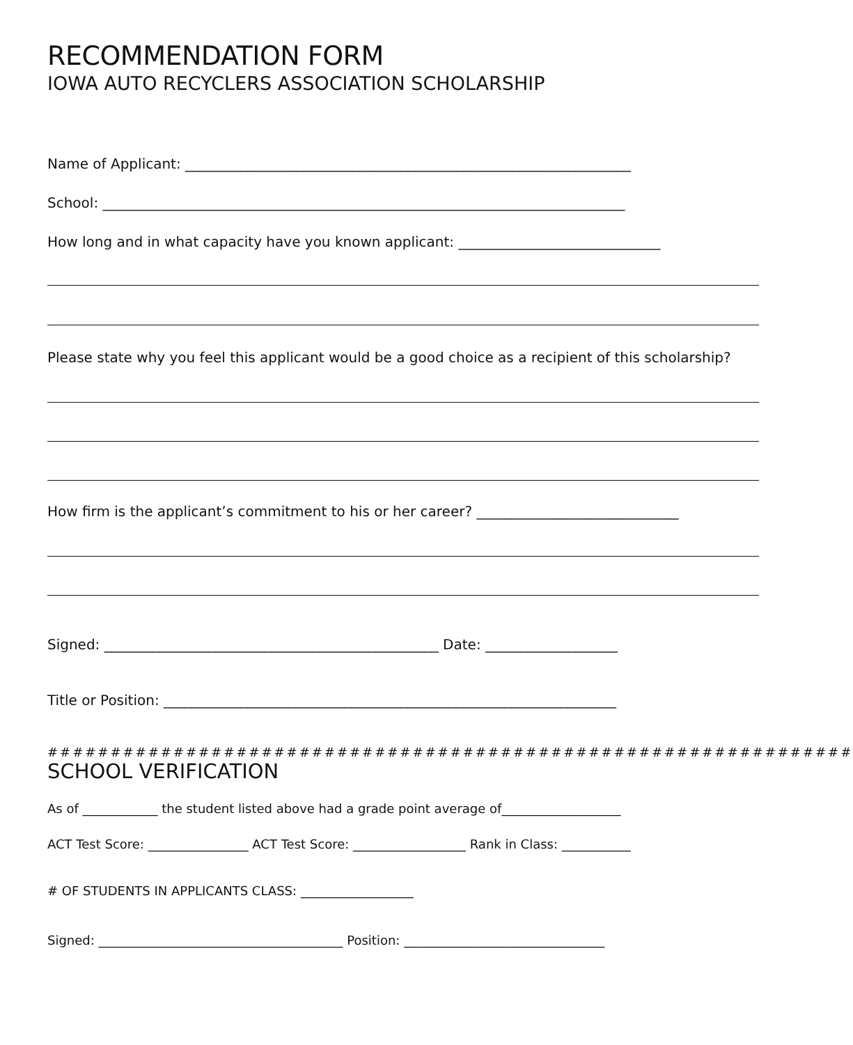RECOMMENDATION FORM
IOWA AUTO RECYCLERS ASSOCIATION SCHOLARSHIP
Name of Applicant: ________________________________________________________________
School: ___________________________________________________________________________
How long and in what capacity have you known applicant: _____________________________
Please state why you feel this applicant would be a good choice as a recipient of this scholarship?
How firm is the applicant’s commitment to his or her career? _____________________________
Signed: ________________________________________________ Date: ___________________
Title or Position: _________________________________________________________________
################################################################
SCHOOL VERIFICATION
As of ____________ the student listed above had a grade point average of___________________
ACT Test Score: ________________ ACT Test Score: __________________ Rank in Class: ___________
# OF STUDENTS IN APPLICANTS CLASS: __________________
Signed: _______________________________________ Position: ________________________________